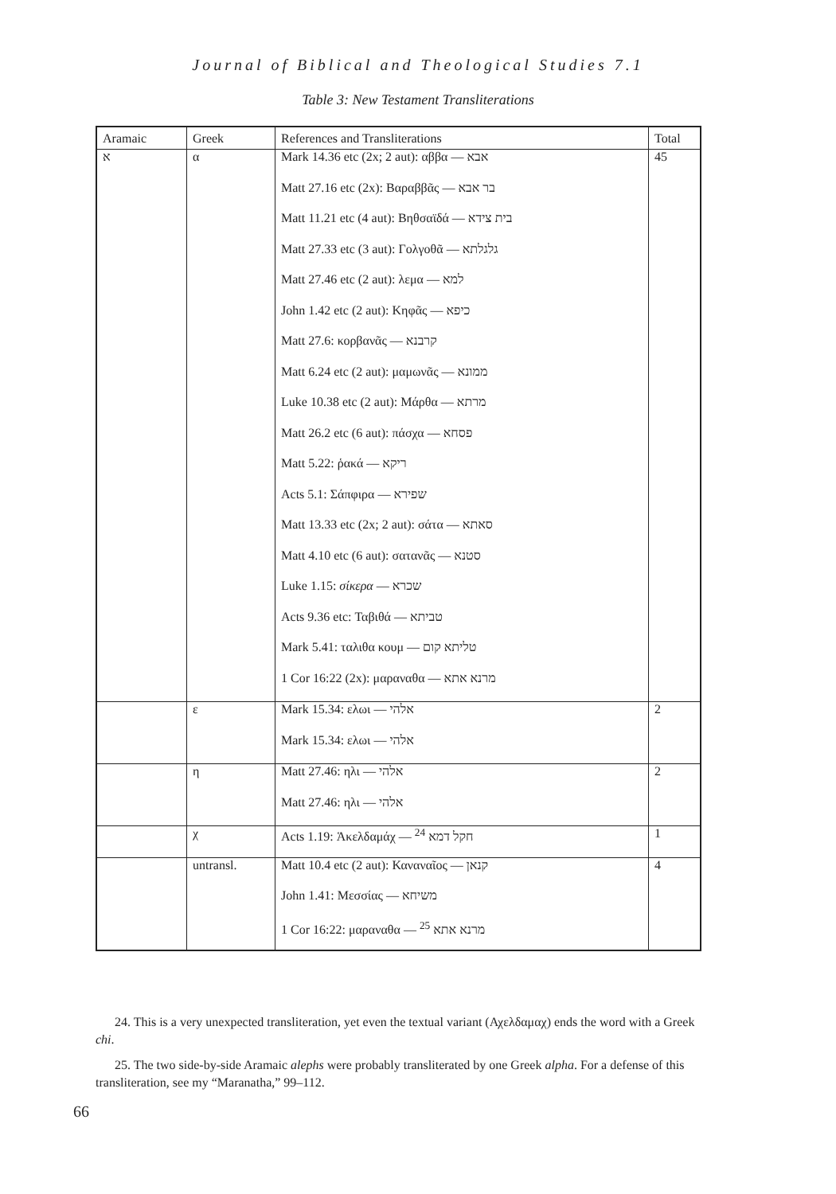Journal of Biblical and Theological Studies 7.1
Table 3: New Testament Transliterations
| Aramaic | Greek | References and Transliterations | Total |
| --- | --- | --- | --- |
| א | α | Mark 14.36 etc (2x; 2 aut): αββα — אבא | 45 |
| | | Matt 27.16 etc (2x): Βαραββᾶς — בר אבא | |
| | | Matt 11.21 etc (4 aut): Βηθσαϊδά — בית צידא | |
| | | Matt 27.33 etc (3 aut): Γολγοθᾶ — גלגלתא | |
| | | Matt 27.46 etc (2 aut): λεμα — למא | |
| | | John 1.42 etc (2 aut): Κηφᾶς — כיפא | |
| | | Matt 27.6: κορβανᾶς — קרבנא | |
| | | Matt 6.24 etc (2 aut): μαμωνᾶς — ממונא | |
| | | Luke 10.38 etc (2 aut): Μάρθα — מרתא | |
| | | Matt 26.2 etc (6 aut): πάσχα — פסחא | |
| | | Matt 5.22: ῥακά — ריקא | |
| | | Acts 5.1: Σάπφιρα — שפירא | |
| | | Matt 13.33 etc (2x; 2 aut): σάτα — סאתא | |
| | | Matt 4.10 etc (6 aut): σατανᾶς — סטנא | |
| | | Luke 1.15: σίκερα — שכרא | |
| | | Acts 9.36 etc: Ταβιθά — טביתא | |
| | | Mark 5.41: ταλιθα κουμ — טליתא קום | |
| | | 1 Cor 16:22 (2x): μαραναθα — מרנא אתא | |
| | ε | Mark 15.34: ελωι — אלהי | 2 |
| | | Mark 15.34: ελωι — אלהי | |
| | η | Matt 27.46: ηλι — אלהי | 2 |
| | | Matt 27.46: ηλι — אלהי | |
| | χ | Acts 1.19: Ἁκελδαμάχ — חקל דמא <sup>24</sup> | 1 |
| | untransl. | Matt 10.4 etc (2 aut): Καναναῖος — קנאן | 4 |
| | | John 1.41: Μεσσίας — משיחא | |
| | | 1 Cor 16:22: μαραναθα — מרנא אתא <sup>25</sup> | |
24. This is a very unexpected transliteration, yet even the textual variant (Αχελδαμαχ) ends the word with a Greek chi.
25. The two side-by-side Aramaic alephs were probably transliterated by one Greek alpha. For a defense of this transliteration, see my “Maranatha,” 99–112.
66